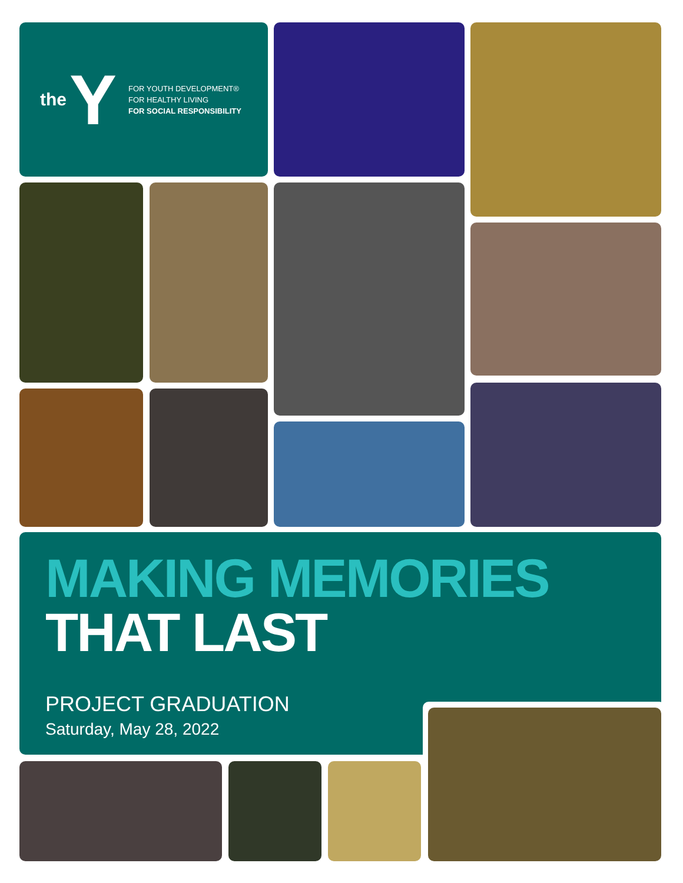the Y
FOR YOUTH DEVELOPMENT®
FOR HEALTHY LIVING
FOR SOCIAL RESPONSIBILITY
MAKING MEMORIES
THAT LAST
PROJECT GRADUATION
Saturday, May 28, 2022